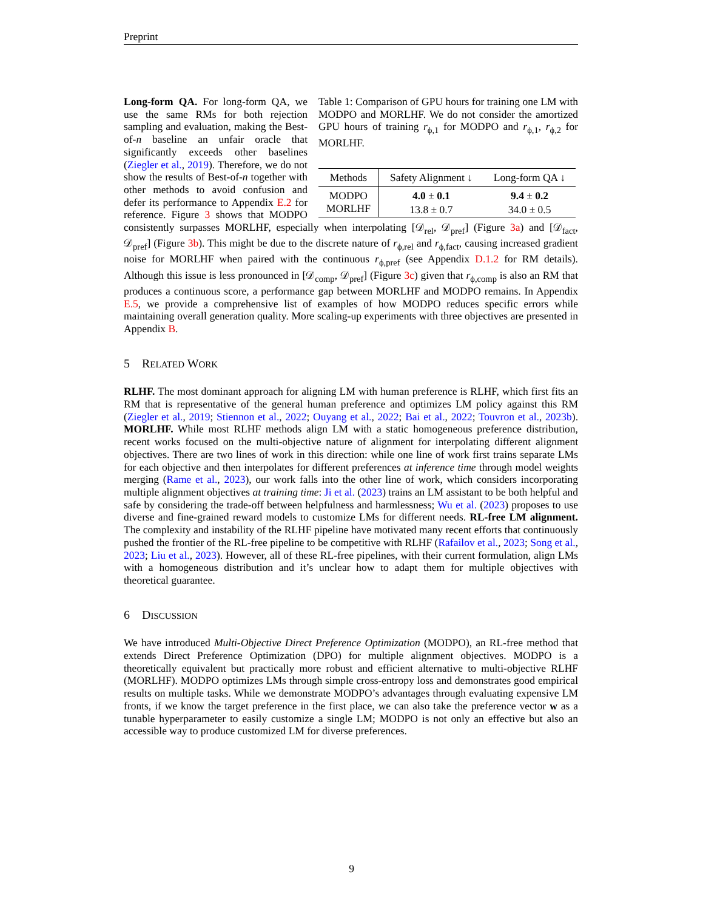Preprint
Table 1: Comparison of GPU hours for training one LM with MODPO and MORLHF. We do not consider the amortized GPU hours of training r<sub>ϕ,1</sub> for MODPO and r<sub>ϕ,1</sub>, r<sub>ϕ,2</sub> for MORLHF.
| Methods | Safety Alignment ↓ | Long-form QA ↓ |
| --- | --- | --- |
| MODPO | 4.0 ± 0.1 | 9.4 ± 0.2 |
| MORLHF | 13.8 ± 0.7 | 34.0 ± 0.5 |
Long-form QA. For long-form QA, we use the same RMs for both rejection sampling and evaluation, making the Best-of-n baseline an unfair oracle that significantly exceeds other baselines (Ziegler et al., 2019). Therefore, we do not show the results of Best-of-n together with other methods to avoid confusion and defer its performance to Appendix E.2 for reference. Figure 3 shows that MODPO consistently surpasses MORLHF, especially when interpolating [𝒟<sub>rel</sub>, 𝒟<sub>pref</sub>] (Figure 3a) and [𝒟<sub>fact</sub>, 𝒟<sub>pref</sub>] (Figure 3b). This might be due to the discrete nature of r<sub>ϕ,rel</sub> and r<sub>ϕ,fact</sub>, causing increased gradient noise for MORLHF when paired with the continuous r<sub>ϕ,pref</sub> (see Appendix D.1.2 for RM details). Although this issue is less pronounced in [𝒟<sub>comp</sub>, 𝒟<sub>pref</sub>] (Figure 3c) given that r<sub>ϕ,comp</sub> is also an RM that produces a continuous score, a performance gap between MORLHF and MODPO remains. In Appendix E.5, we provide a comprehensive list of examples of how MODPO reduces specific errors while maintaining overall generation quality. More scaling-up experiments with three objectives are presented in Appendix B.
5 RELATED WORK
RLHF. The most dominant approach for aligning LM with human preference is RLHF, which first fits an RM that is representative of the general human preference and optimizes LM policy against this RM (Ziegler et al., 2019; Stiennon et al., 2022; Ouyang et al., 2022; Bai et al., 2022; Touvron et al., 2023b). MORLHF. While most RLHF methods align LM with a static homogeneous preference distribution, recent works focused on the multi-objective nature of alignment for interpolating different alignment objectives. There are two lines of work in this direction: while one line of work first trains separate LMs for each objective and then interpolates for different preferences at inference time through model weights merging (Rame et al., 2023), our work falls into the other line of work, which considers incorporating multiple alignment objectives at training time: Ji et al. (2023) trains an LM assistant to be both helpful and safe by considering the trade-off between helpfulness and harmlessness; Wu et al. (2023) proposes to use diverse and fine-grained reward models to customize LMs for different needs. RL-free LM alignment. The complexity and instability of the RLHF pipeline have motivated many recent efforts that continuously pushed the frontier of the RL-free pipeline to be competitive with RLHF (Rafailov et al., 2023; Song et al., 2023; Liu et al., 2023). However, all of these RL-free pipelines, with their current formulation, align LMs with a homogeneous distribution and it’s unclear how to adapt them for multiple objectives with theoretical guarantee.
6 DISCUSSION
We have introduced Multi-Objective Direct Preference Optimization (MODPO), an RL-free method that extends Direct Preference Optimization (DPO) for multiple alignment objectives. MODPO is a theoretically equivalent but practically more robust and efficient alternative to multi-objective RLHF (MORLHF). MODPO optimizes LMs through simple cross-entropy loss and demonstrates good empirical results on multiple tasks. While we demonstrate MODPO’s advantages through evaluating expensive LM fronts, if we know the target preference in the first place, we can also take the preference vector w as a tunable hyperparameter to easily customize a single LM; MODPO is not only an effective but also an accessible way to produce customized LM for diverse preferences.
9